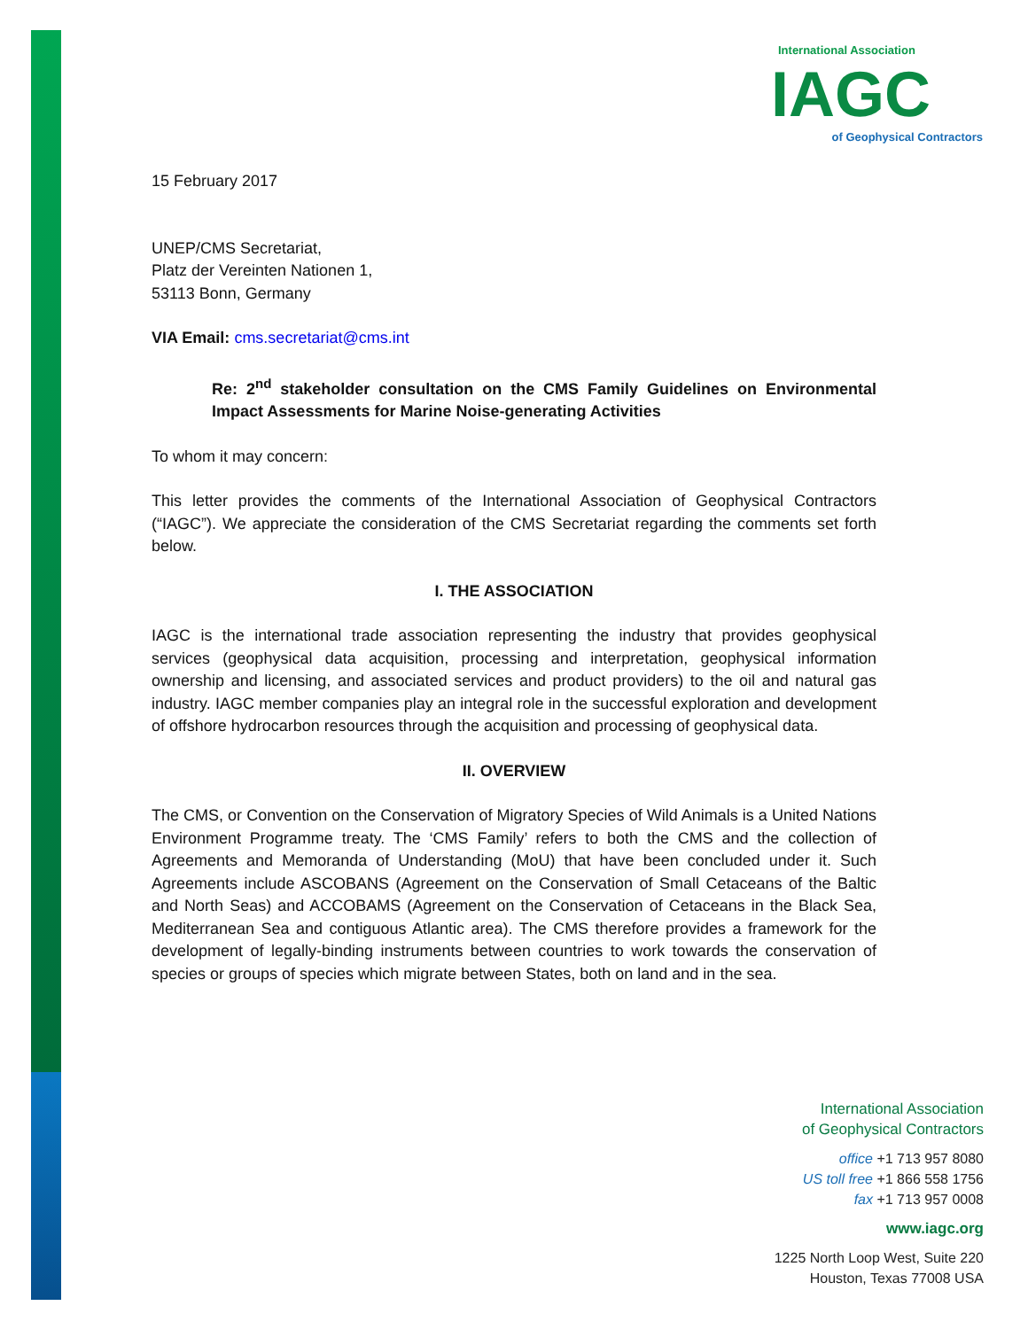International Association
IAGC
of Geophysical Contractors
15 February 2017
UNEP/CMS Secretariat,
Platz der Vereinten Nationen 1,
53113 Bonn, Germany
VIA Email: cms.secretariat@cms.int
Re: 2<sup>nd</sup> stakeholder consultation on the CMS Family Guidelines on Environmental Impact Assessments for Marine Noise-generating Activities
To whom it may concern:
This letter provides the comments of the International Association of Geophysical Contractors (“IAGC”). We appreciate the consideration of the CMS Secretariat regarding the comments set forth below.
I. THE ASSOCIATION
IAGC is the international trade association representing the industry that provides geophysical services (geophysical data acquisition, processing and interpretation, geophysical information ownership and licensing, and associated services and product providers) to the oil and natural gas industry. IAGC member companies play an integral role in the successful exploration and development of offshore hydrocarbon resources through the acquisition and processing of geophysical data.
II. OVERVIEW
The CMS, or Convention on the Conservation of Migratory Species of Wild Animals is a United Nations Environment Programme treaty. The ‘CMS Family’ refers to both the CMS and the collection of Agreements and Memoranda of Understanding (MoU) that have been concluded under it. Such Agreements include ASCOBANS (Agreement on the Conservation of Small Cetaceans of the Baltic and North Seas) and ACCOBAMS (Agreement on the Conservation of Cetaceans in the Black Sea, Mediterranean Sea and contiguous Atlantic area). The CMS therefore provides a framework for the development of legally-binding instruments between countries to work towards the conservation of species or groups of species which migrate between States, both on land and in the sea.
International Association
of Geophysical Contractors
office +1 713 957 8080
US toll free +1 866 558 1756
fax +1 713 957 0008
www.iagc.org
1225 North Loop West, Suite 220
Houston, Texas 77008 USA